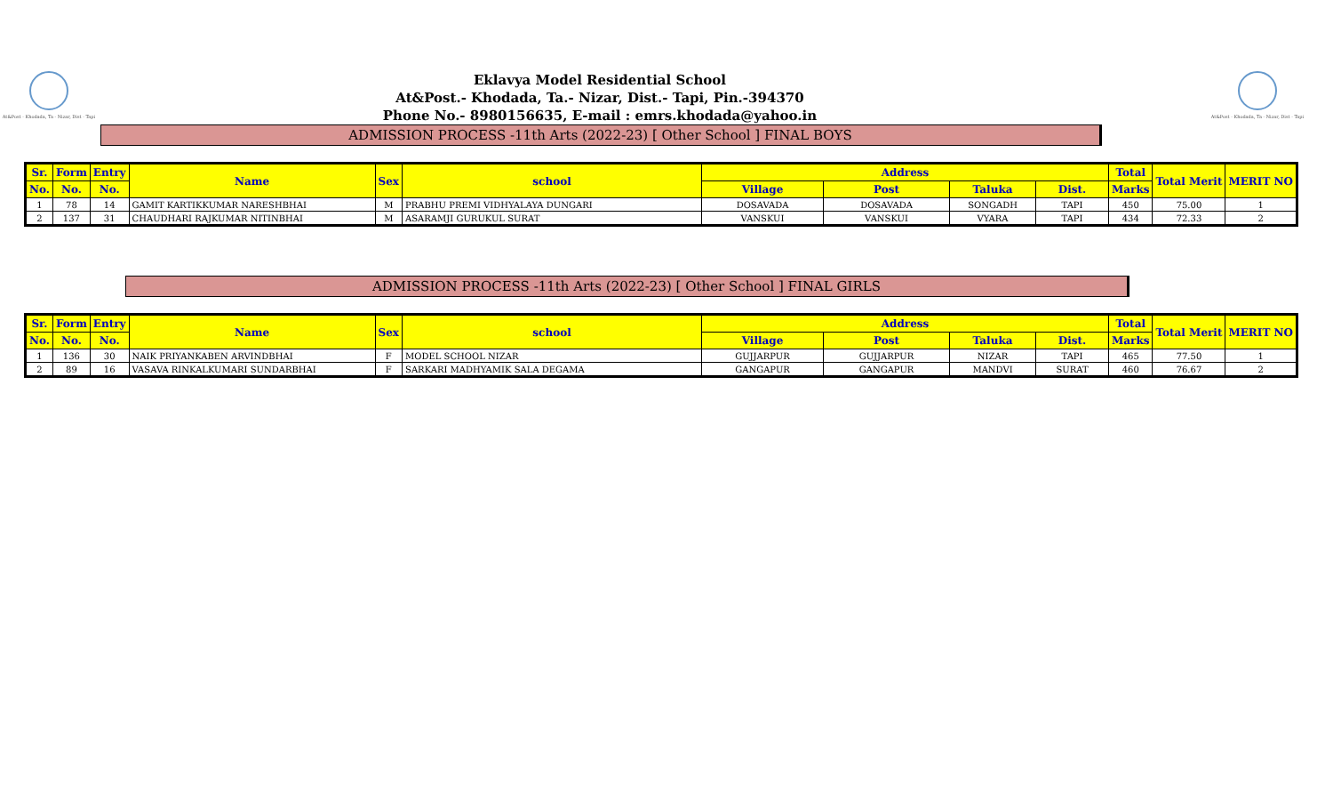At&Post - Khodada, Ta - Nizar, Dist - Tapi
Eklavya Model Residential School
At&Post.- Khodada, Ta.- Nizar, Dist.- Tapi, Pin.-394370
Phone No.- 8980156635, E-mail : emrs.khodada@yahoo.in
ADMISSION PROCESS -11th Arts (2022-23) [ Other School ] FINAL BOYS
At&Post - Khodada, Ta - Nizar, Dist - Tapi
| Sr. | Form | Entry | Name | Sex | school | Address | | | | Total | Total Merit | MERIT NO |
| --- | --- | --- | --- | --- | --- | --- | --- | --- | --- | --- | --- | --- |
| No. | No. | No. | | | | Village | Post | Taluka | Dist. | Marks | | |
| 1 | 78 | 14 | GAMIT KARTIKKUMAR NARESHBHAI | M | PRABHU PREMI VIDHYALAYA DUNGARI | DOSAVADA | DOSAVADA | SONGADH | TAPI | 450 | 75.00 | 1 |
| 2 | 137 | 31 | CHAUDHARI RAJKUMAR NITINBHAI | M | ASARAMJI GURUKUL SURAT | VANSKUI | VANSKUI | VYARA | TAPI | 434 | 72.33 | 2 |
ADMISSION PROCESS -11th Arts (2022-23) [ Other School ] FINAL GIRLS
| Sr. | Form | Entry | Name | Sex | school | Address | | | | Total | Total Merit | MERIT NO |
| --- | --- | --- | --- | --- | --- | --- | --- | --- | --- | --- | --- | --- |
| No. | No. | No. | | | | Village | Post | Taluka | Dist. | Marks | | |
| 1 | 136 | 30 | NAIK PRIYANKABEN ARVINDBHAI | F | MODEL SCHOOL NIZAR | GUJJARPUR | GUJJARPUR | NIZAR | TAPI | 465 | 77.50 | 1 |
| 2 | 89 | 16 | VASAVA RINKALKUMARI SUNDARBHAI | F | SARKARI MADHYAMIK SALA DEGAMA | GANGAPUR | GANGAPUR | MANDVI | SURAT | 460 | 76.67 | 2 |